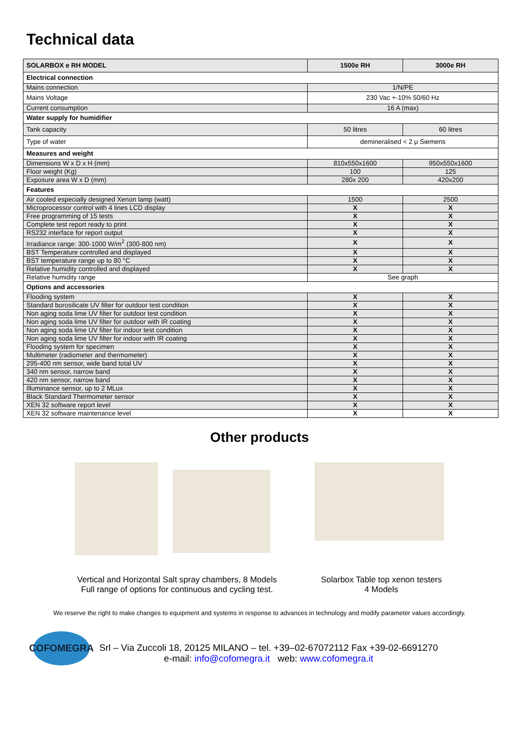Technical data
| SOLARBOX e RH MODEL | 1500e RH | 3000e RH |
| --- | --- | --- |
| Electrical connection | | |
| Mains connection | 1/N/PE | |
| Mains Voltage | 230 Vac +-10% 50/60 Hz | |
| Current consumption | 16 A (max) | |
| Water supply for humidifier | | |
| Tank capacity | 50 litres | 60 litres |
| Type of water | demineralised < 2 μ Siemens | |
| Measures and weight | | |
| Dimensions W x D x H (mm) | 810x550x1600 | 950x550x1600 |
| Floor weight (Kg) | 100 | 125 |
| Exposure area W x D (mm) | 280x 200 | 420x200 |
| Features | | |
| Air cooled especially designed Xenon lamp (watt) | 1500 | 2500 |
| Microprocessor control with 4 lines LCD display | X | X |
| Free programming of 15 tests | X | X |
| Complete test report ready to print | X | X |
| RS232 interface for report output | X | X |
| Irradiance range: 300-1000 W/m<sup>2</sup> (300-800 nm) | X | X |
| BST Temperature controlled and displayed | X | X |
| BST temperature range up to 80 °C | X | X |
| Relative humidity controlled and displayed | X | X |
| Relative humidity range | See graph | |
| Options and accessories | | |
| Flooding system | X | X |
| Standard borosilicate UV filter for outdoor test condition | X | X |
| Non aging soda lime UV filter for outdoor test condition | X | X |
| Non aging soda lime UV filter for outdoor with IR coating | X | X |
| Non aging soda lime UV filter for indoor test condition | X | X |
| Non aging soda lime UV filter for indoor with IR coating | X | X |
| Flooding system for specimen | X | X |
| Multimeter (radiometer and thermometer) | X | X |
| 295-400 nm sensor, wide band total UV | X | X |
| 340 nm sensor, narrow band | X | X |
| 420 nm sensor, narrow band | X | X |
| Illuminance sensor, up to 2 MLux | X | X |
| Black Standard Thermometer sensor | X | X |
| XEN 32 software report level | X | X |
| XEN 32 software maintenance level | X | X |
Other products
Vertical and Horizontal Salt spray chambers, 8 Models
Full range of options for continuous and cycling test.
Solarbox Table top xenon testers
4 Models
We reserve the right to make changes to equipment and systems in response to advances in technology and modify parameter values accordingly.
COFOMEGRA
Srl – Via Zuccoli 18, 20125 MILANO – tel. +39–02-67072112 Fax +39-02-6691270
e-mail: info@cofomegra.it web: www.cofomegra.it